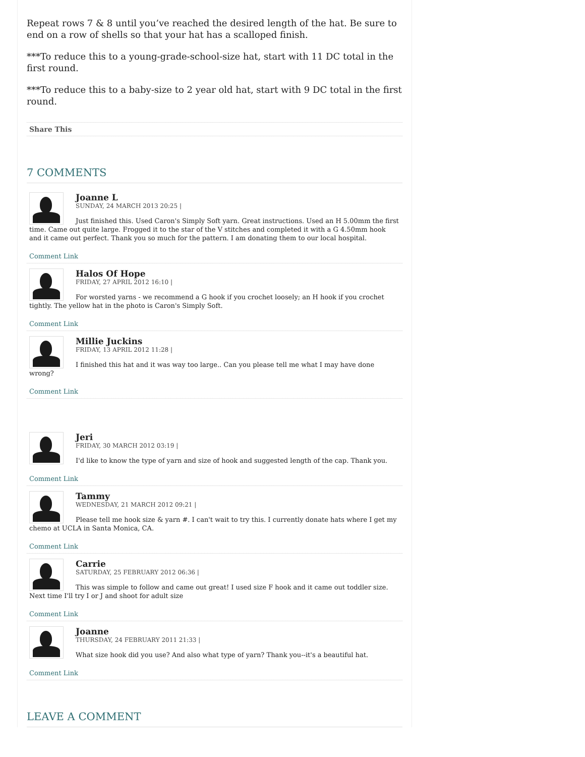Repeat rows 7 & 8 until you’ve reached the desired length of the hat. Be sure to end on a row of shells so that your hat has a scalloped finish.
***To reduce this to a young-grade-school-size hat, start with 11 DC total in the first round.
***To reduce this to a baby-size to 2 year old hat, start with 9 DC total in the first round.
Share This
7 COMMENTS
Joanne L
SUNDAY, 24 MARCH 2013 20:25 |
Just finished this. Used Caron's Simply Soft yarn. Great instructions. Used an H 5.00mm the first time. Came out quite large. Frogged it to the star of the V stitches and completed it with a G 4.50mm hook and it came out perfect. Thank you so much for the pattern. I am donating them to our local hospital.
Comment Link
Halos Of Hope
FRIDAY, 27 APRIL 2012 16:10 |
For worsted yarns - we recommend a G hook if you crochet loosely; an H hook if you crochet tightly. The yellow hat in the photo is Caron's Simply Soft.
Comment Link
Millie Juckins
FRIDAY, 13 APRIL 2012 11:28 |
I finished this hat and it was way too large.. Can you please tell me what I may have done wrong?
Comment Link
Jeri
FRIDAY, 30 MARCH 2012 03:19 |
I'd like to know the type of yarn and size of hook and suggested length of the cap. Thank you.
Comment Link
Tammy
WEDNESDAY, 21 MARCH 2012 09:21 |
Please tell me hook size & yarn #. I can't wait to try this. I currently donate hats where I get my chemo at UCLA in Santa Monica, CA.
Comment Link
Carrie
SATURDAY, 25 FEBRUARY 2012 06:36 |
This was simple to follow and came out great! I used size F hook and it came out toddler size. Next time I'll try I or J and shoot for adult size
Comment Link
Joanne
THURSDAY, 24 FEBRUARY 2011 21:33 |
What size hook did you use? And also what type of yarn? Thank you--it's a beautiful hat.
Comment Link
LEAVE A COMMENT